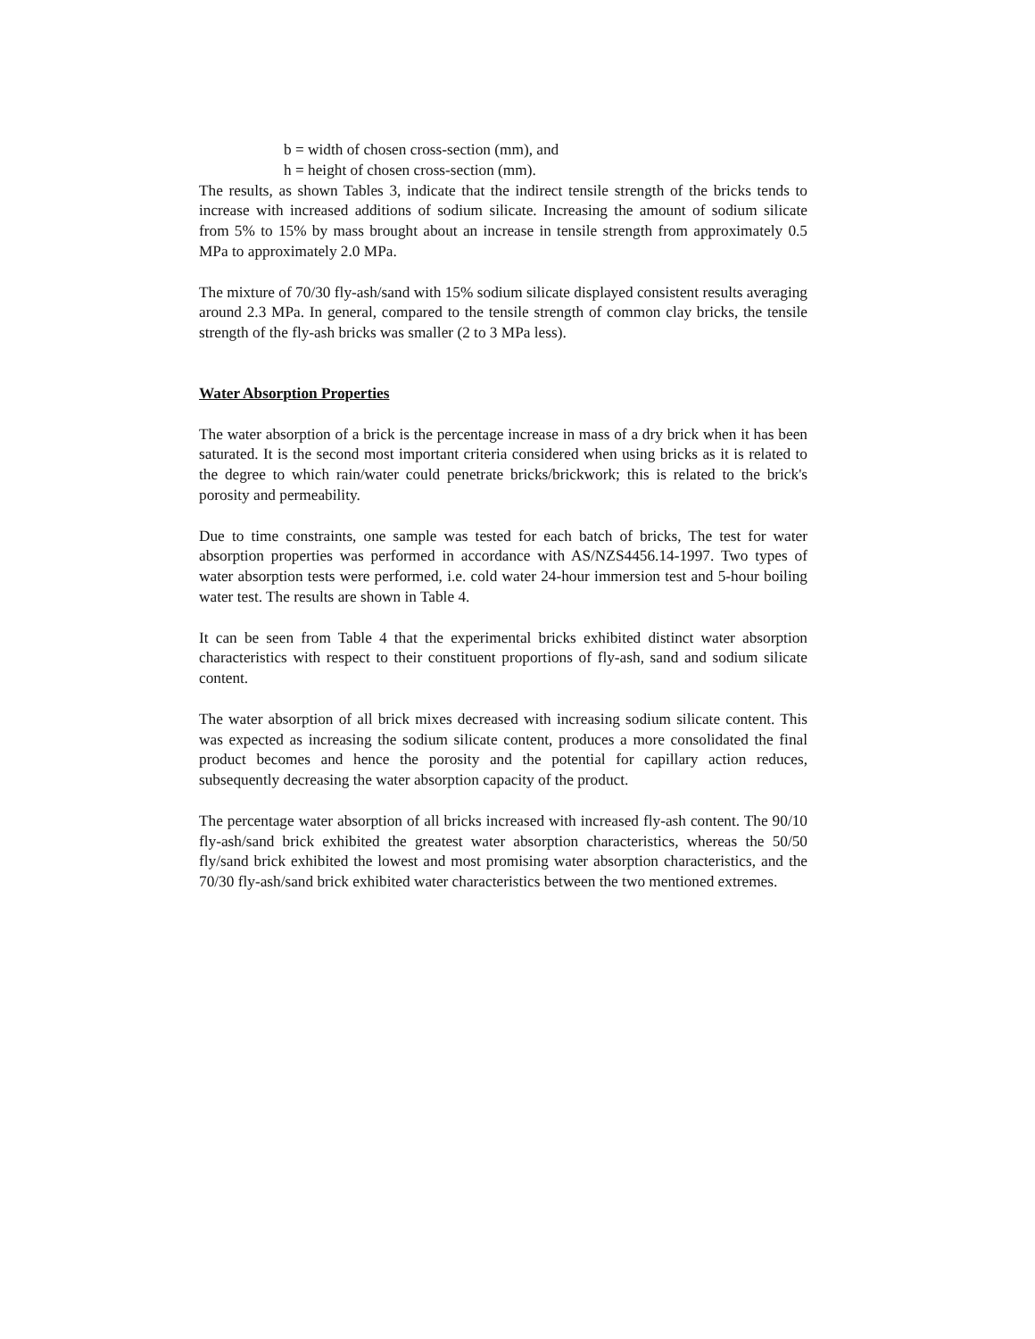b = width of chosen cross-section (mm), and
h = height of chosen cross-section (mm).
The results, as shown Tables 3, indicate that the indirect tensile strength of the bricks tends to increase with increased additions of sodium silicate. Increasing the amount of sodium silicate from 5% to 15% by mass brought about an increase in tensile strength from approximately 0.5 MPa to approximately 2.0 MPa.
The mixture of 70/30 fly-ash/sand with 15% sodium silicate displayed consistent results averaging around 2.3 MPa. In general, compared to the tensile strength of common clay bricks, the tensile strength of the fly-ash bricks was smaller (2 to 3 MPa less).
Water Absorption Properties
The water absorption of a brick is the percentage increase in mass of a dry brick when it has been saturated. It is the second most important criteria considered when using bricks as it is related to the degree to which rain/water could penetrate bricks/brickwork; this is related to the brick's porosity and permeability.
Due to time constraints, one sample was tested for each batch of bricks, The test for water absorption properties was performed in accordance with AS/NZS4456.14-1997. Two types of water absorption tests were performed, i.e. cold water 24-hour immersion test and 5-hour boiling water test. The results are shown in Table 4.
It can be seen from Table 4 that the experimental bricks exhibited distinct water absorption characteristics with respect to their constituent proportions of fly-ash, sand and sodium silicate content.
The water absorption of all brick mixes decreased with increasing sodium silicate content. This was expected as increasing the sodium silicate content, produces a more consolidated the final product becomes and hence the porosity and the potential for capillary action reduces, subsequently decreasing the water absorption capacity of the product.
The percentage water absorption of all bricks increased with increased fly-ash content. The 90/10 fly-ash/sand brick exhibited the greatest water absorption characteristics, whereas the 50/50 fly/sand brick exhibited the lowest and most promising water absorption characteristics, and the 70/30 fly-ash/sand brick exhibited water characteristics between the two mentioned extremes.